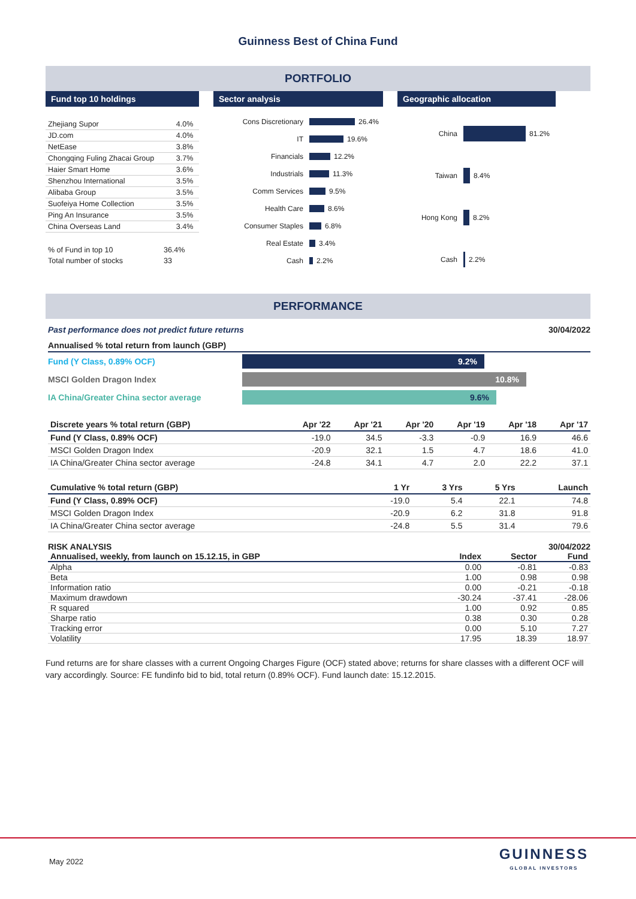Guinness Best of China Fund
PORTFOLIO
Fund top 10 holdings
| Zhejiang Supor | 4.0% |
| JD.com | 4.0% |
| NetEase | 3.8% |
| Chongqing Fuling Zhacai Group | 3.7% |
| Haier Smart Home | 3.6% |
| Shenzhou International | 3.5% |
| Alibaba Group | 3.5% |
| Suofeiya Home Collection | 3.5% |
| Ping An Insurance | 3.5% |
| China Overseas Land | 3.4% |
| % of Fund in top 10 | 36.4% |
| Total number of stocks | 33 |
Sector analysis
Cons Discretionary 26.4%
IT 19.6%
Financials 12.2%
Industrials 11.3%
Comm Services 9.5%
Health Care 8.6%
Consumer Staples 6.8%
Real Estate 3.4%
Cash 2.2%
Geographic allocation
China 81.2%
Taiwan 8.4%
Hong Kong 8.2%
Cash 2.2%
PERFORMANCE
Past performance does not predict future returns 30/04/2022
Annualised % total return from launch (GBP)
Fund (Y Class, 0.89% OCF) 9.2%
MSCI Golden Dragon Index 10.8%
IA China/Greater China sector average 9.6%
| Discrete years % total return (GBP) | Apr '22 | Apr '21 | Apr '20 | Apr '19 | Apr '18 | Apr '17 |
| --- | --- | --- | --- | --- | --- | --- |
| Fund (Y Class, 0.89% OCF) | -19.0 | 34.5 | -3.3 | -0.9 | 16.9 | 46.6 |
| MSCI Golden Dragon Index | -20.9 | 32.1 | 1.5 | 4.7 | 18.6 | 41.0 |
| IA China/Greater China sector average | -24.8 | 34.1 | 4.7 | 2.0 | 22.2 | 37.1 |
| Cumulative % total return (GBP) | 1 Yr | 3 Yrs | 5 Yrs | Launch |
| --- | --- | --- | --- | --- |
| Fund (Y Class, 0.89% OCF) | -19.0 | 5.4 | 22.1 | 74.8 |
| MSCI Golden Dragon Index | -20.9 | 6.2 | 31.8 | 91.8 |
| IA China/Greater China sector average | -24.8 | 5.5 | 31.4 | 79.6 |
RISK ANALYSIS 30/04/2022
| Annualised, weekly, from launch on 15.12.15, in GBP | Index | Sector | Fund |
| --- | --- | --- | --- |
| Alpha | 0.00 | -0.81 | -0.83 |
| Beta | 1.00 | 0.98 | 0.98 |
| Information ratio | 0.00 | -0.21 | -0.18 |
| Maximum drawdown | -30.24 | -37.41 | -28.06 |
| R squared | 1.00 | 0.92 | 0.85 |
| Sharpe ratio | 0.38 | 0.30 | 0.28 |
| Tracking error | 0.00 | 5.10 | 7.27 |
| Volatility | 17.95 | 18.39 | 18.97 |
Fund returns are for share classes with a current Ongoing Charges Figure (OCF) stated above; returns for share classes with a different OCF will vary accordingly. Source: FE fundinfo bid to bid, total return (0.89% OCF). Fund launch date: 15.12.2015.
May 2022 GUINNESS
GLOBAL INVESTORS